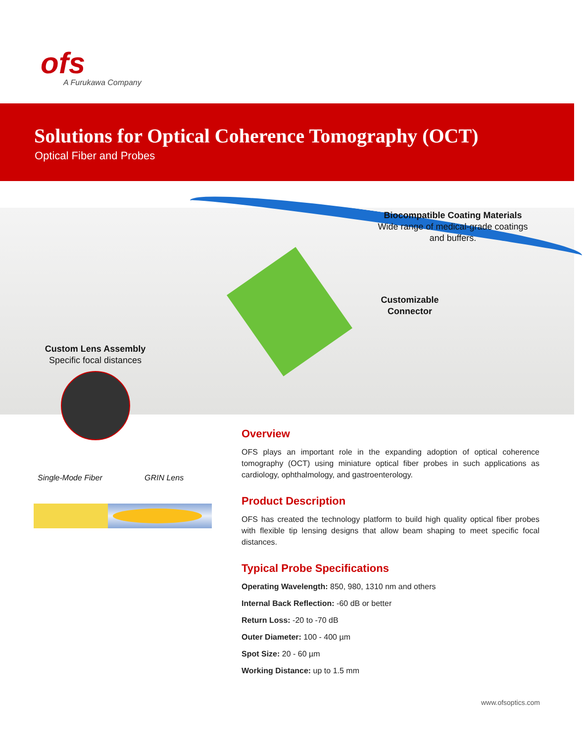ofs
A Furukawa Company
Solutions for Optical Coherence Tomography (OCT)
Optical Fiber and Probes
Biocompatible Coating Materials
Wide range of medical-grade coatings and buffers.
Customizable Connector
Custom Lens Assembly
Specific focal distances
Single-Mode Fiber GRIN Lens
Overview
OFS plays an important role in the expanding adoption of optical coherence tomography (OCT) using miniature optical fiber probes in such applications as cardiology, ophthalmology, and gastroenterology.
Product Description
OFS has created the technology platform to build high quality optical fiber probes with flexible tip lensing designs that allow beam shaping to meet specific focal distances.
Typical Probe Specifications
Operating Wavelength: 850, 980, 1310 nm and others
Internal Back Reflection: -60 dB or better
Return Loss: -20 to -70 dB
Outer Diameter: 100 - 400 µm
Spot Size: 20 - 60 µm
Working Distance: up to 1.5 mm
www.ofsoptics.com